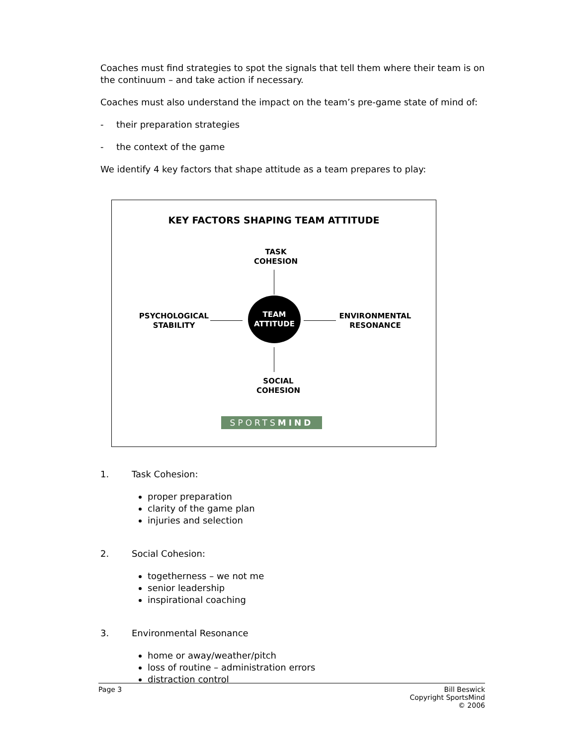Coaches must find strategies to spot the signals that tell them where their team is on the continuum – and take action if necessary.
Coaches must also understand the impact on the team’s pre-game state of mind of:
- their preparation strategies
- the context of the game
We identify 4 key factors that shape attitude as a team prepares to play:
KEY FACTORS SHAPING TEAM ATTITUDE
TASK
COHESION
PSYCHOLOGICAL
STABILITY
TEAM
ATTITUDE
ENVIRONMENTAL
RESONANCE
SOCIAL
COHESION
SPORTSMIND
1. Task Cohesion:
proper preparation
clarity of the game plan
injuries and selection
2. Social Cohesion:
togetherness – we not me
senior leadership
inspirational coaching
3. Environmental Resonance
home or away/weather/pitch
loss of routine – administration errors
distraction control
Page 3 Bill Beswick
Copyright SportsMind
© 2006